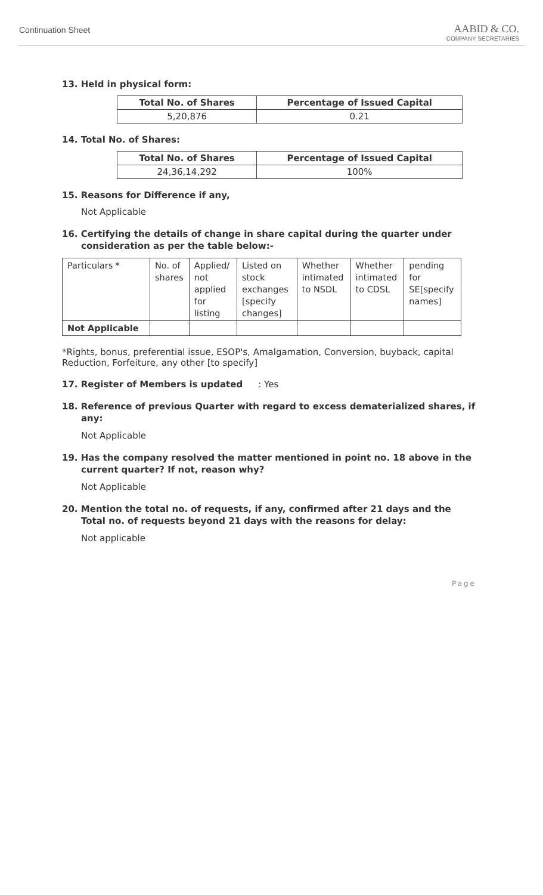Continuation Sheet
AABID & CO.
COMPANY SECRETARIES
13. Held in physical form:
| Total No. of Shares | Percentage of Issued Capital |
| --- | --- |
| 5,20,876 | 0.21 |
14. Total No. of Shares:
| Total No. of Shares | Percentage of Issued Capital |
| --- | --- |
| 24,36,14,292 | 100% |
15. Reasons for Difference if any,
Not Applicable
16. Certifying the details of change in share capital during the quarter under consideration as per the table below:-
| Particulars * | No. of shares | Applied/ not applied for listing | Listed on stock exchanges [specify changes] | Whether intimated to NSDL | Whether intimated to CDSL | pending for SE[specify names] |
| Not Applicable | | | | | | |
*Rights, bonus, preferential issue, ESOP's, Amalgamation, Conversion, buyback, capital Reduction, Forfeiture, any other [to specify]
17. Register of Members is updated : Yes
18. Reference of previous Quarter with regard to excess dematerialized shares, if any:
Not Applicable
19. Has the company resolved the matter mentioned in point no. 18 above in the current quarter? If not, reason why?
Not Applicable
20. Mention the total no. of requests, if any, confirmed after 21 days and the Total no. of requests beyond 21 days with the reasons for delay:
Not applicable
Page